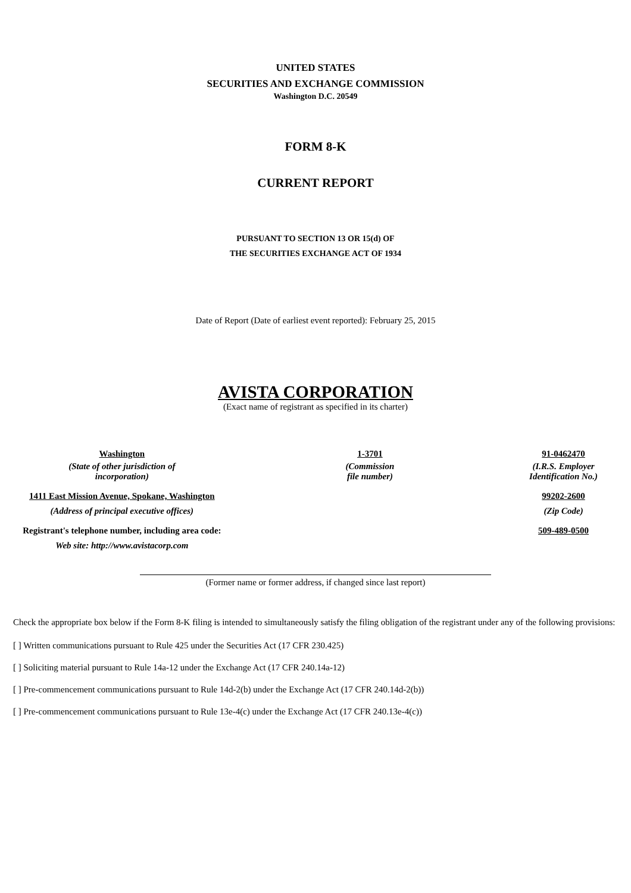UNITED STATES
SECURITIES AND EXCHANGE COMMISSION
Washington D.C. 20549
FORM 8-K
CURRENT REPORT
PURSUANT TO SECTION 13 OR 15(d) OF
THE SECURITIES EXCHANGE ACT OF 1934
Date of Report (Date of earliest event reported): February 25, 2015
AVISTA CORPORATION
(Exact name of registrant as specified in its charter)
| Washington | 1-3701 | 91-0462470 |
| (State of other jurisdiction of incorporation) | (Commission file number) | (I.R.S. Employer Identification No.) |
| 1411 East Mission Avenue, Spokane, Washington | | 99202-2600 |
| (Address of principal executive offices) | | (Zip Code) |
| Registrant's telephone number, including area code: | | 509-489-0500 |
| Web site: http://www.avistacorp.com | | |
(Former name or former address, if changed since last report)
Check the appropriate box below if the Form 8-K filing is intended to simultaneously satisfy the filing obligation of the registrant under any of the following provisions:
[ ] Written communications pursuant to Rule 425 under the Securities Act (17 CFR 230.425)
[ ] Soliciting material pursuant to Rule 14a-12 under the Exchange Act (17 CFR 240.14a-12)
[ ] Pre-commencement communications pursuant to Rule 14d-2(b) under the Exchange Act (17 CFR 240.14d-2(b))
[ ] Pre-commencement communications pursuant to Rule 13e-4(c) under the Exchange Act (17 CFR 240.13e-4(c))